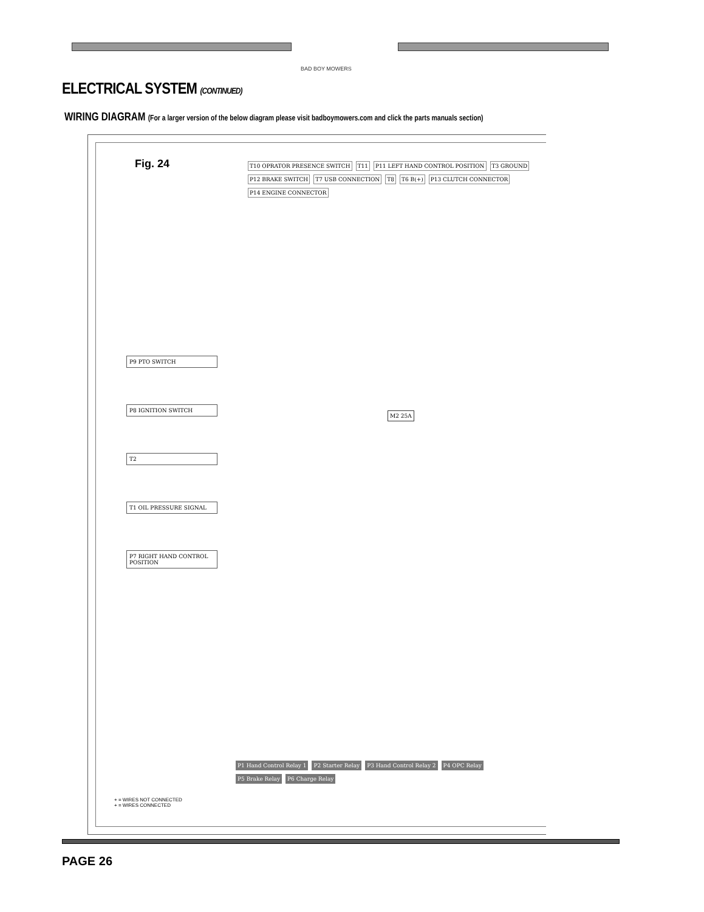BAD BOY MOWERS
ELECTRICAL SYSTEM (CONTINUED)
WIRING DIAGRAM (For a larger version of the below diagram please visit badboymowers.com and click the parts manuals section)
Fig. 24
T10 OPRATOR PRESENCE SWITCH T11 P11 LEFT HAND CONTROL POSITION T3 GROUND P12 BRAKE SWITCH T7 USB CONNECTION T8 T6 B(+) P13 CLUTCH CONNECTOR P14 ENGINE CONNECTOR
P9 PTO SWITCH
P8 IGNITION SWITCH
T2
T1 OIL PRESSURE SIGNAL
P7 RIGHT HAND CONTROL POSITION
M2 25A
P1 Hand Control Relay 1 P2 Starter Relay P3 Hand Control Relay 2 P4 OPC Relay P5 Brake Relay P6 Charge Relay
+ = WIRES NOT CONNECTED
+ = WIRES CONNECTED
PAGE 26